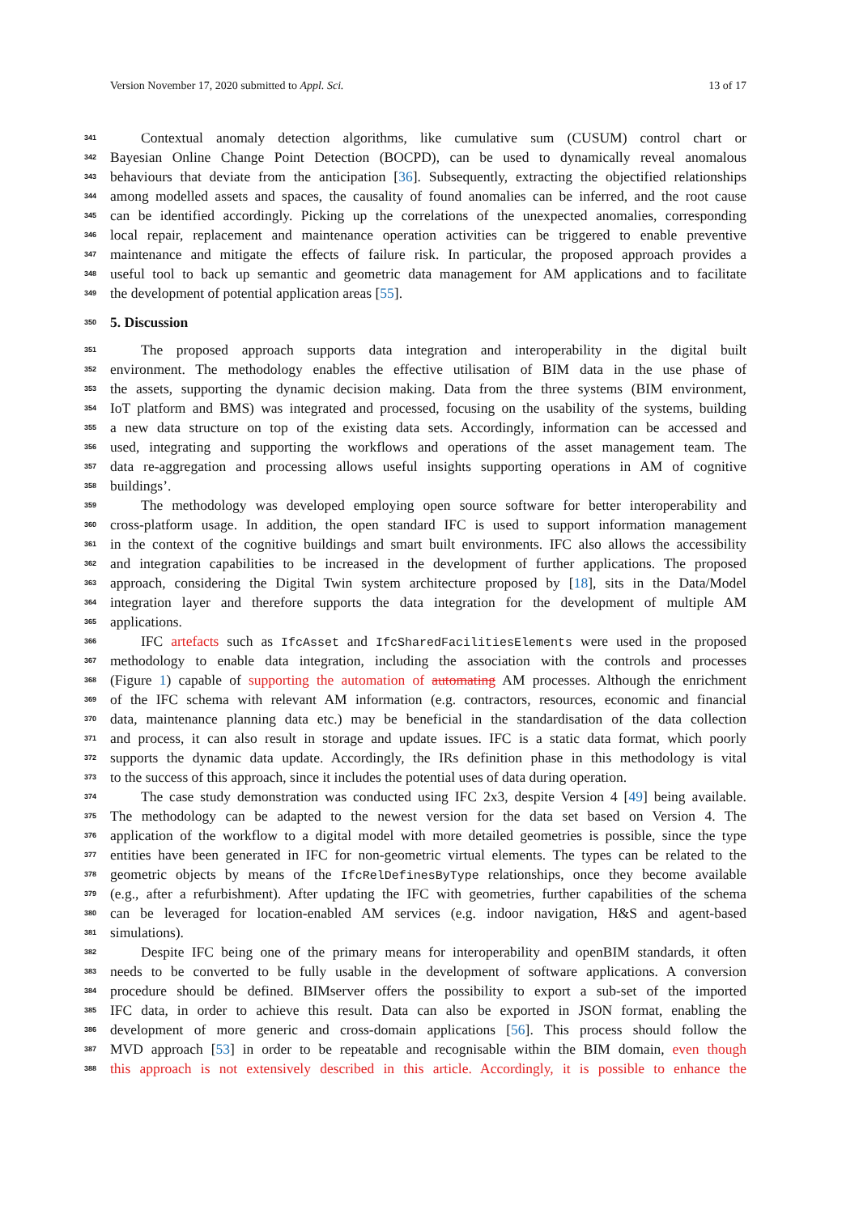Version November 17, 2020 submitted to Appl. Sci. 13 of 17
341 Contextual anomaly detection algorithms, like cumulative sum (CUSUM) control chart or
342 Bayesian Online Change Point Detection (BOCPD), can be used to dynamically reveal anomalous
343 behaviours that deviate from the anticipation [36]. Subsequently, extracting the objectified relationships
344 among modelled assets and spaces, the causality of found anomalies can be inferred, and the root cause
345 can be identified accordingly. Picking up the correlations of the unexpected anomalies, corresponding
346 local repair, replacement and maintenance operation activities can be triggered to enable preventive
347 maintenance and mitigate the effects of failure risk. In particular, the proposed approach provides a
348 useful tool to back up semantic and geometric data management for AM applications and to facilitate
349 the development of potential application areas [55].
350
5. Discussion
351 The proposed approach supports data integration and interoperability in the digital built
352 environment. The methodology enables the effective utilisation of BIM data in the use phase of
353 the assets, supporting the dynamic decision making. Data from the three systems (BIM environment,
354 IoT platform and BMS) was integrated and processed, focusing on the usability of the systems, building
355 a new data structure on top of the existing data sets. Accordingly, information can be accessed and
356 used, integrating and supporting the workflows and operations of the asset management team. The
357 data re-aggregation and processing allows useful insights supporting operations in AM of cognitive
358 buildings’.
359 The methodology was developed employing open source software for better interoperability and
360 cross-platform usage. In addition, the open standard IFC is used to support information management
361 in the context of the cognitive buildings and smart built environments. IFC also allows the accessibility
362 and integration capabilities to be increased in the development of further applications. The proposed
363 approach, considering the Digital Twin system architecture proposed by [18], sits in the Data/Model
364 integration layer and therefore supports the data integration for the development of multiple AM
365 applications.
366 IFC artefacts such as IfcAsset and IfcSharedFacilitiesElements were used in the proposed
367 methodology to enable data integration, including the association with the controls and processes
368 (Figure 1) capable of supporting the automation of automating AM processes. Although the enrichment
369 of the IFC schema with relevant AM information (e.g. contractors, resources, economic and financial
370 data, maintenance planning data etc.) may be beneficial in the standardisation of the data collection
371 and process, it can also result in storage and update issues. IFC is a static data format, which poorly
372 supports the dynamic data update. Accordingly, the IRs definition phase in this methodology is vital
373 to the success of this approach, since it includes the potential uses of data during operation.
374 The case study demonstration was conducted using IFC 2x3, despite Version 4 [49] being available.
375 The methodology can be adapted to the newest version for the data set based on Version 4. The
376 application of the workflow to a digital model with more detailed geometries is possible, since the type
377 entities have been generated in IFC for non-geometric virtual elements. The types can be related to the
378 geometric objects by means of the IfcRelDefinesByType relationships, once they become available
379 (e.g., after a refurbishment). After updating the IFC with geometries, further capabilities of the schema
380 can be leveraged for location-enabled AM services (e.g. indoor navigation, H&S and agent-based
381 simulations).
382 Despite IFC being one of the primary means for interoperability and openBIM standards, it often
383 needs to be converted to be fully usable in the development of software applications. A conversion
384 procedure should be defined. BIMserver offers the possibility to export a sub-set of the imported
385 IFC data, in order to achieve this result. Data can also be exported in JSON format, enabling the
386 development of more generic and cross-domain applications [56]. This process should follow the
387 MVD approach [53] in order to be repeatable and recognisable within the BIM domain, even though
388 this approach is not extensively described in this article. Accordingly, it is possible to enhance the